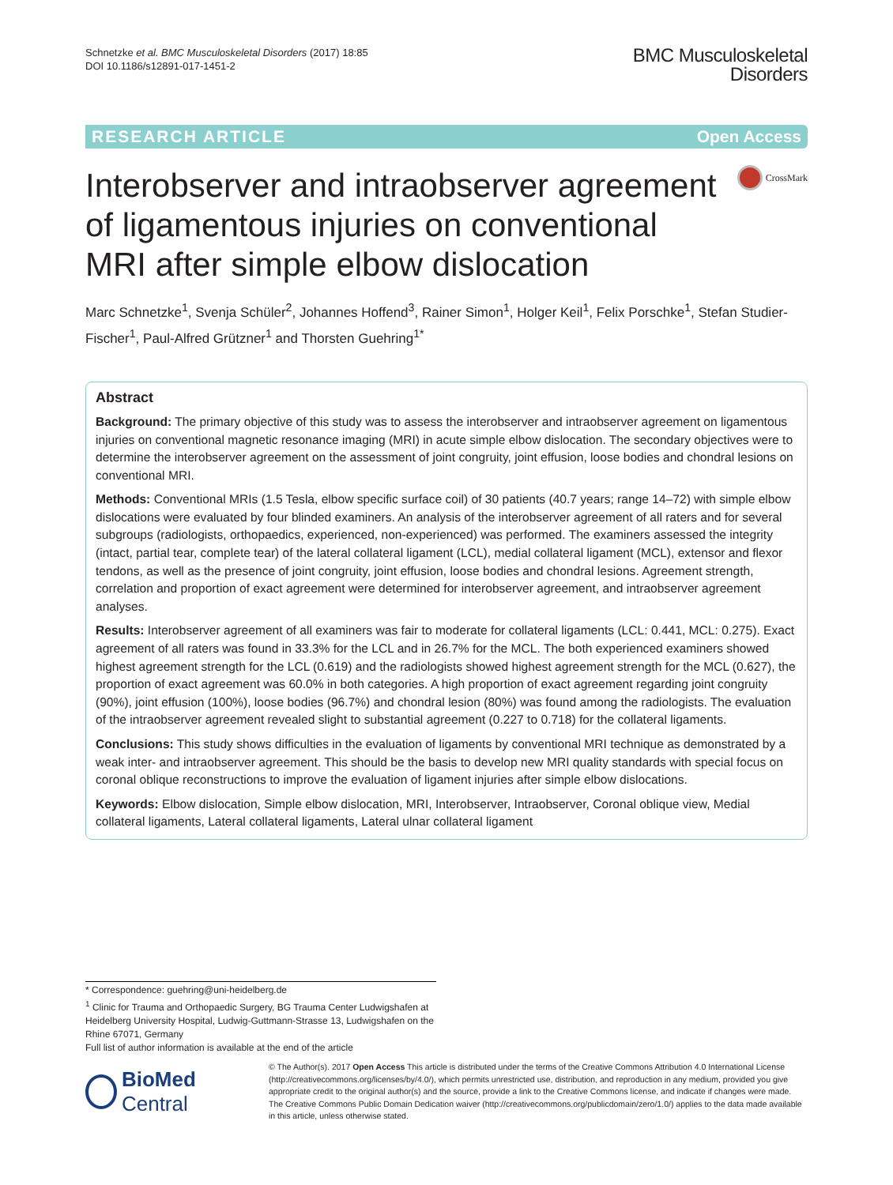Schnetzke et al. BMC Musculoskeletal Disorders (2017) 18:85
DOI 10.1186/s12891-017-1451-2
BMC Musculoskeletal
Disorders
RESEARCH ARTICLE Open Access
Interobserver and intraobserver agreement of ligamentous injuries on conventional MRI after simple elbow dislocation
CrossMark
Marc Schnetzke<sup>1</sup>, Svenja Schüler<sup>2</sup>, Johannes Hoffend<sup>3</sup>, Rainer Simon<sup>1</sup>, Holger Keil<sup>1</sup>, Felix Porschke<sup>1</sup>, Stefan Studier-Fischer<sup>1</sup>, Paul-Alfred Grützner<sup>1</sup> and Thorsten Guehring<sup>1*</sup>
Abstract
Background: The primary objective of this study was to assess the interobserver and intraobserver agreement on ligamentous injuries on conventional magnetic resonance imaging (MRI) in acute simple elbow dislocation. The secondary objectives were to determine the interobserver agreement on the assessment of joint congruity, joint effusion, loose bodies and chondral lesions on conventional MRI.
Methods: Conventional MRIs (1.5 Tesla, elbow specific surface coil) of 30 patients (40.7 years; range 14–72) with simple elbow dislocations were evaluated by four blinded examiners. An analysis of the interobserver agreement of all raters and for several subgroups (radiologists, orthopaedics, experienced, non-experienced) was performed. The examiners assessed the integrity (intact, partial tear, complete tear) of the lateral collateral ligament (LCL), medial collateral ligament (MCL), extensor and flexor tendons, as well as the presence of joint congruity, joint effusion, loose bodies and chondral lesions. Agreement strength, correlation and proportion of exact agreement were determined for interobserver agreement, and intraobserver agreement analyses.
Results: Interobserver agreement of all examiners was fair to moderate for collateral ligaments (LCL: 0.441, MCL: 0.275). Exact agreement of all raters was found in 33.3% for the LCL and in 26.7% for the MCL. The both experienced examiners showed highest agreement strength for the LCL (0.619) and the radiologists showed highest agreement strength for the MCL (0.627), the proportion of exact agreement was 60.0% in both categories. A high proportion of exact agreement regarding joint congruity (90%), joint effusion (100%), loose bodies (96.7%) and chondral lesion (80%) was found among the radiologists. The evaluation of the intraobserver agreement revealed slight to substantial agreement (0.227 to 0.718) for the collateral ligaments.
Conclusions: This study shows difficulties in the evaluation of ligaments by conventional MRI technique as demonstrated by a weak inter- and intraobserver agreement. This should be the basis to develop new MRI quality standards with special focus on coronal oblique reconstructions to improve the evaluation of ligament injuries after simple elbow dislocations.
Keywords: Elbow dislocation, Simple elbow dislocation, MRI, Interobserver, Intraobserver, Coronal oblique view, Medial collateral ligaments, Lateral collateral ligaments, Lateral ulnar collateral ligament
* Correspondence: guehring@uni-heidelberg.de
<sup>1</sup> Clinic for Trauma and Orthopaedic Surgery, BG Trauma Center Ludwigshafen at Heidelberg University Hospital, Ludwig-Guttmann-Strasse 13, Ludwigshafen on the Rhine 67071, Germany
Full list of author information is available at the end of the article
BioMed Central
© The Author(s). 2017 Open Access This article is distributed under the terms of the Creative Commons Attribution 4.0 International License (http://creativecommons.org/licenses/by/4.0/), which permits unrestricted use, distribution, and reproduction in any medium, provided you give appropriate credit to the original author(s) and the source, provide a link to the Creative Commons license, and indicate if changes were made. The Creative Commons Public Domain Dedication waiver (http://creativecommons.org/publicdomain/zero/1.0/) applies to the data made available in this article, unless otherwise stated.